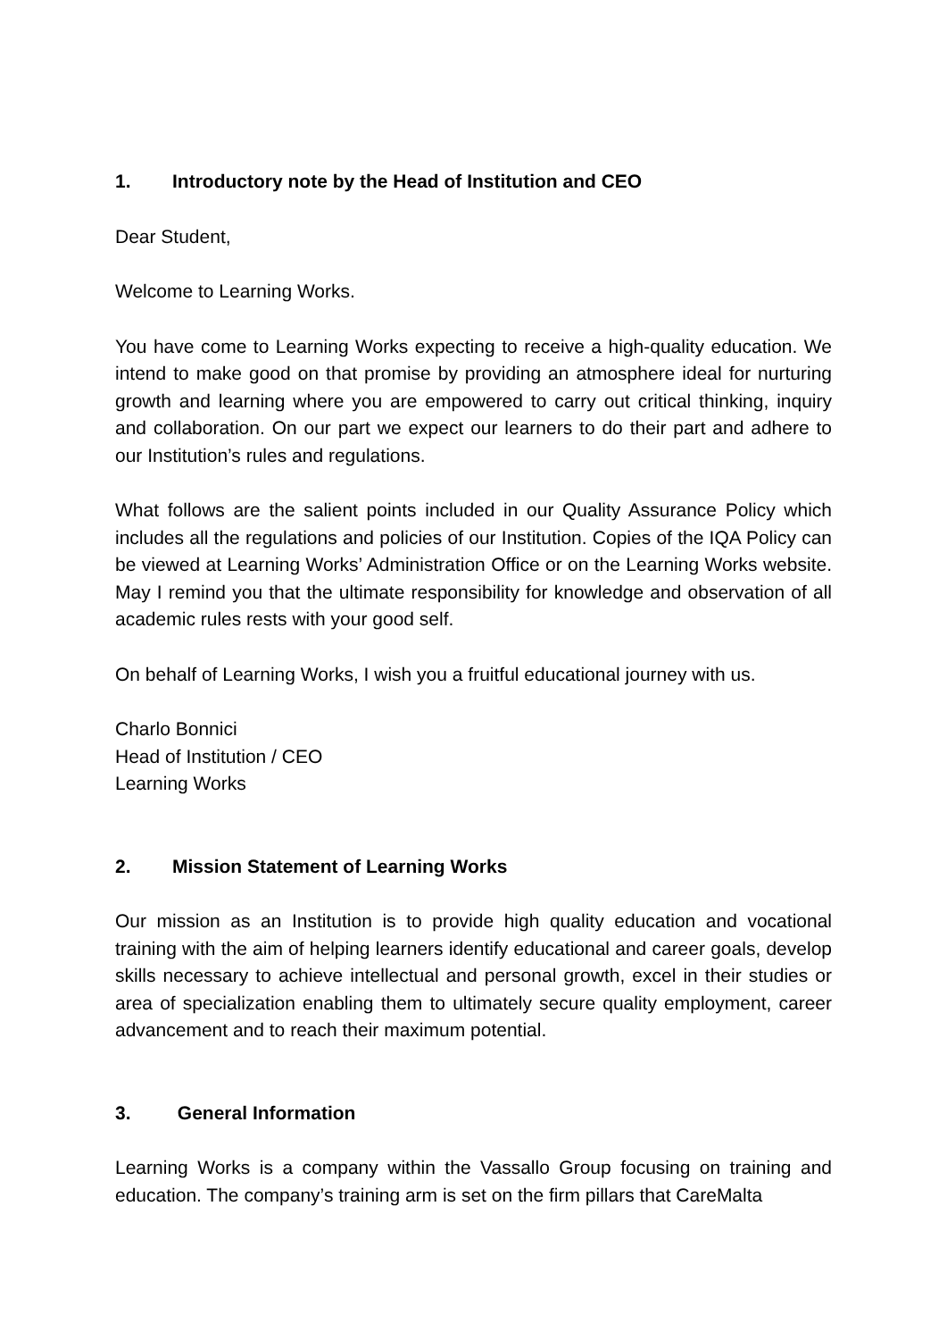1. Introductory note by the Head of Institution and CEO
Dear Student,
Welcome to Learning Works.
You have come to Learning Works expecting to receive a high-quality education. We intend to make good on that promise by providing an atmosphere ideal for nurturing growth and learning where you are empowered to carry out critical thinking, inquiry and collaboration. On our part we expect our learners to do their part and adhere to our Institution’s rules and regulations.
What follows are the salient points included in our Quality Assurance Policy which includes all the regulations and policies of our Institution. Copies of the IQA Policy can be viewed at Learning Works’ Administration Office or on the Learning Works website. May I remind you that the ultimate responsibility for knowledge and observation of all academic rules rests with your good self.
On behalf of Learning Works, I wish you a fruitful educational journey with us.
Charlo Bonnici
Head of Institution / CEO
Learning Works
2. Mission Statement of Learning Works
Our mission as an Institution is to provide high quality education and vocational training with the aim of helping learners identify educational and career goals, develop skills necessary to achieve intellectual and personal growth, excel in their studies or area of specialization enabling them to ultimately secure quality employment, career advancement and to reach their maximum potential.
3. General Information
Learning Works is a company within the Vassallo Group focusing on training and education. The company’s training arm is set on the firm pillars that CareMalta